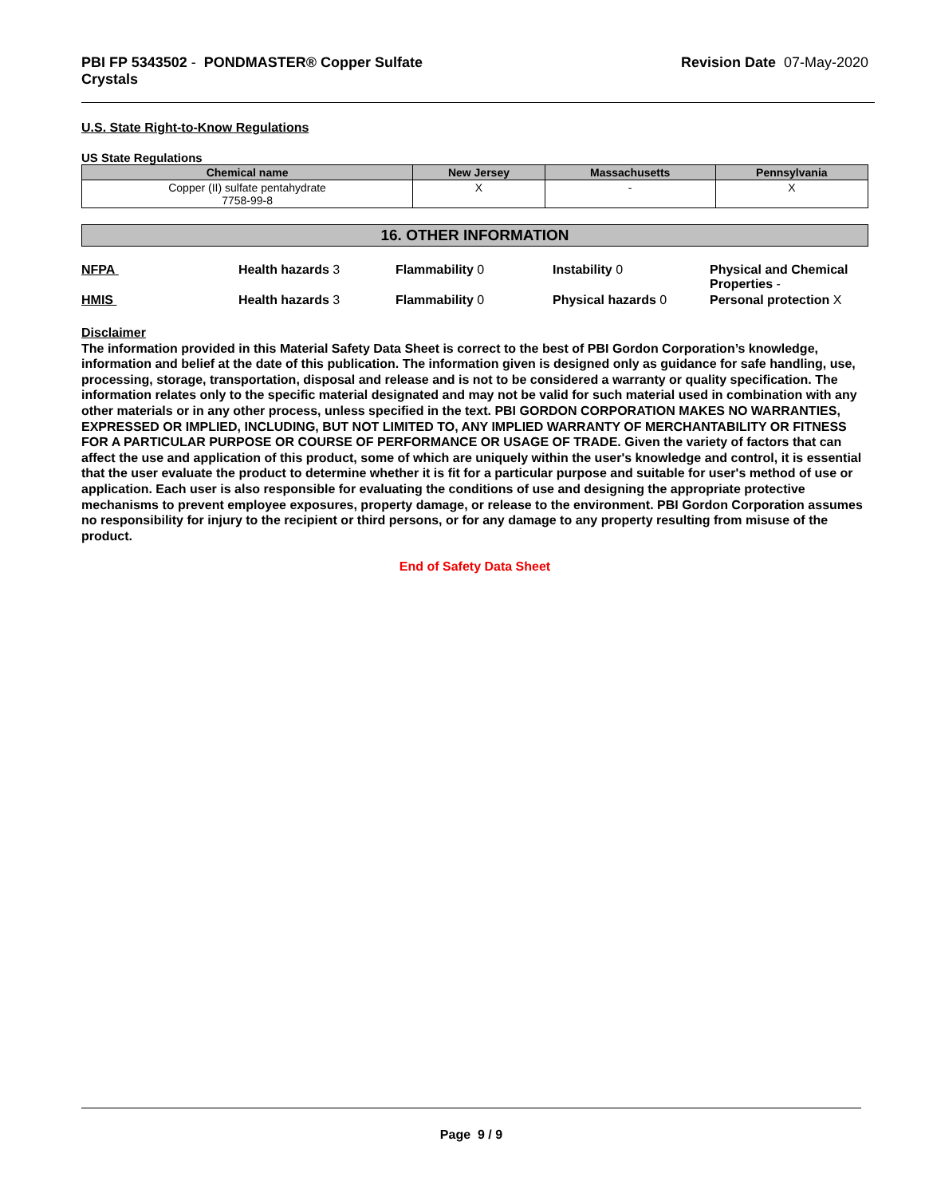PBI FP 5343502 - PONDMASTER® Copper Sulfate
Crystals
Revision Date 07-May-2020
U.S. State Right-to-Know Regulations
US State Regulations
| Chemical name | New Jersey | Massachusetts | Pennsylvania |
| --- | --- | --- | --- |
| Copper (II) sulfate pentahydrate 7758-99-8 | X | - | X |
16. OTHER INFORMATION
NFPA
Health hazards 3
Flammability 0
Instability 0
Physical and Chemical Properties -
HMIS
Health hazards 3
Flammability 0
Physical hazards 0
Personal protection X
Disclaimer
The information provided in this Material Safety Data Sheet is correct to the best of PBI Gordon Corporation’s knowledge, information and belief at the date of this publication. The information given is designed only as guidance for safe handling, use, processing, storage, transportation, disposal and release and is not to be considered a warranty or quality specification. The information relates only to the specific material designated and may not be valid for such material used in combination with any other materials or in any other process, unless specified in the text. PBI GORDON CORPORATION MAKES NO WARRANTIES, EXPRESSED OR IMPLIED, INCLUDING, BUT NOT LIMITED TO, ANY IMPLIED WARRANTY OF MERCHANTABILITY OR FITNESS FOR A PARTICULAR PURPOSE OR COURSE OF PERFORMANCE OR USAGE OF TRADE. Given the variety of factors that can affect the use and application of this product, some of which are uniquely within the user's knowledge and control, it is essential that the user evaluate the product to determine whether it is fit for a particular purpose and suitable for user's method of use or application. Each user is also responsible for evaluating the conditions of use and designing the appropriate protective mechanisms to prevent employee exposures, property damage, or release to the environment. PBI Gordon Corporation assumes no responsibility for injury to the recipient or third persons, or for any damage to any property resulting from misuse of the product.
End of Safety Data Sheet
Page 9 / 9